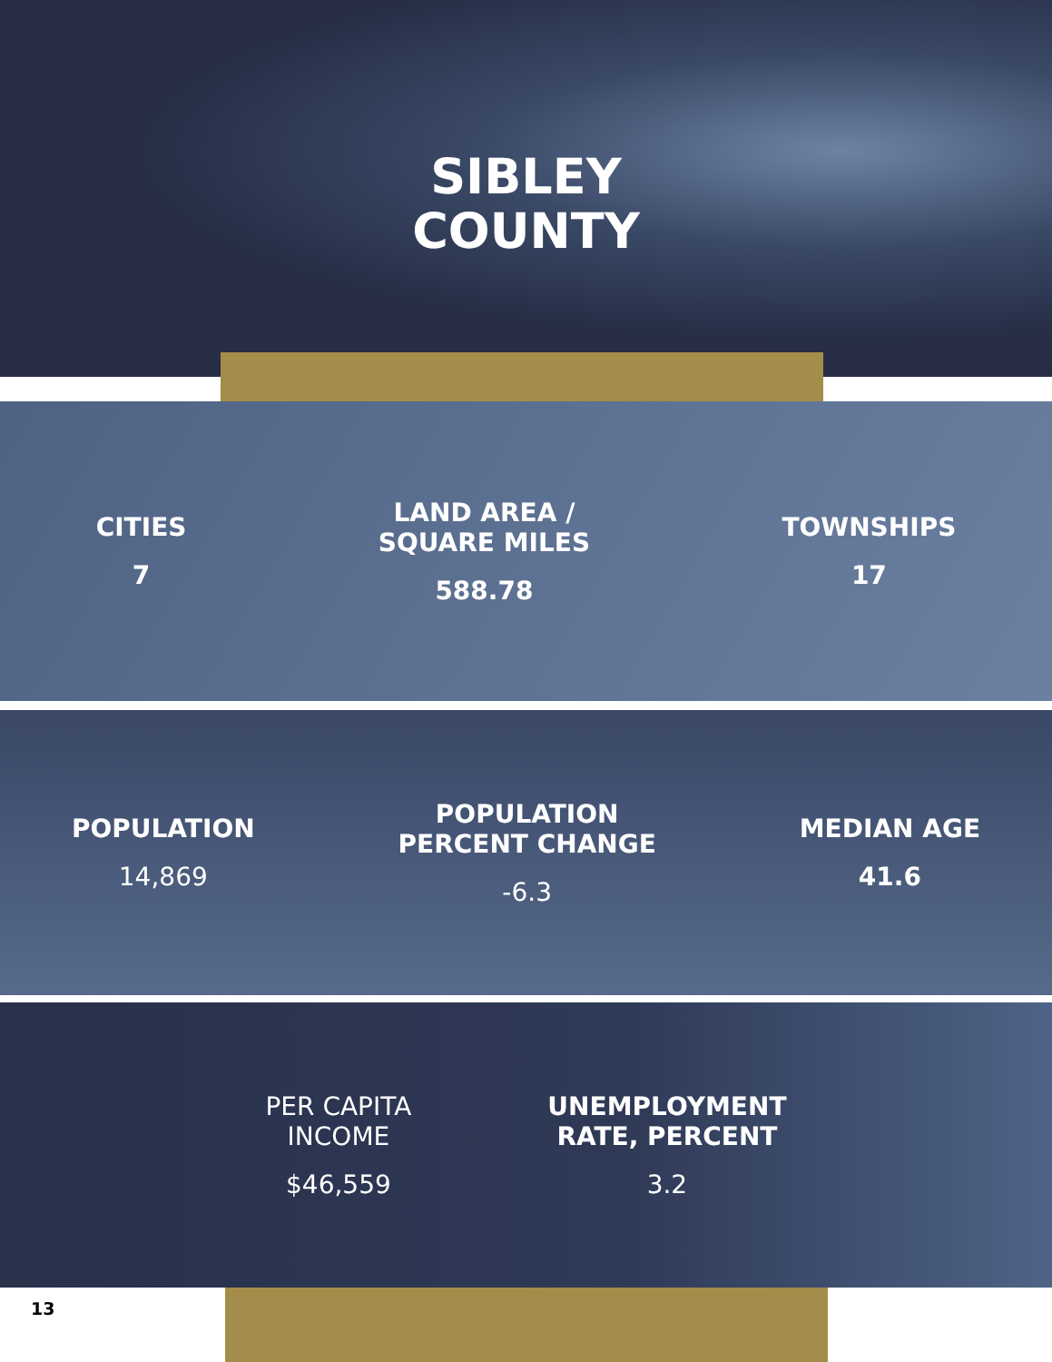SIBLEY
COUNTY
CITIES
7
LAND AREA /
SQUARE MILES
588.78
TOWNSHIPS
17
POPULATION
14,869
POPULATION
PERCENT CHANGE
-6.3
MEDIAN AGE
41.6
PER CAPITA
INCOME
$46,559
UNEMPLOYMENT
RATE, PERCENT
3.2
13